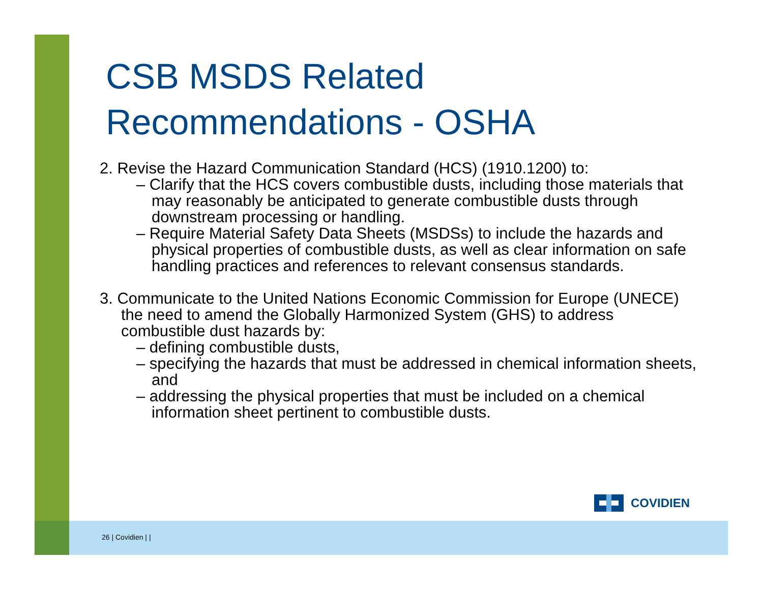CSB MSDS Related Recommendations - OSHA
2. Revise the Hazard Communication Standard (HCS) (1910.1200) to:
– Clarify that the HCS covers combustible dusts, including those materials that may reasonably be anticipated to generate combustible dusts through downstream processing or handling.
– Require Material Safety Data Sheets (MSDSs) to include the hazards and physical properties of combustible dusts, as well as clear information on safe handling practices and references to relevant consensus standards.
3. Communicate to the United Nations Economic Commission for Europe (UNECE) the need to amend the Globally Harmonized System (GHS) to address combustible dust hazards by:
– defining combustible dusts,
– specifying the hazards that must be addressed in chemical information sheets, and
– addressing the physical properties that must be included on a chemical information sheet pertinent to combustible dusts.
COVIDIEN
26 | Covidien | |